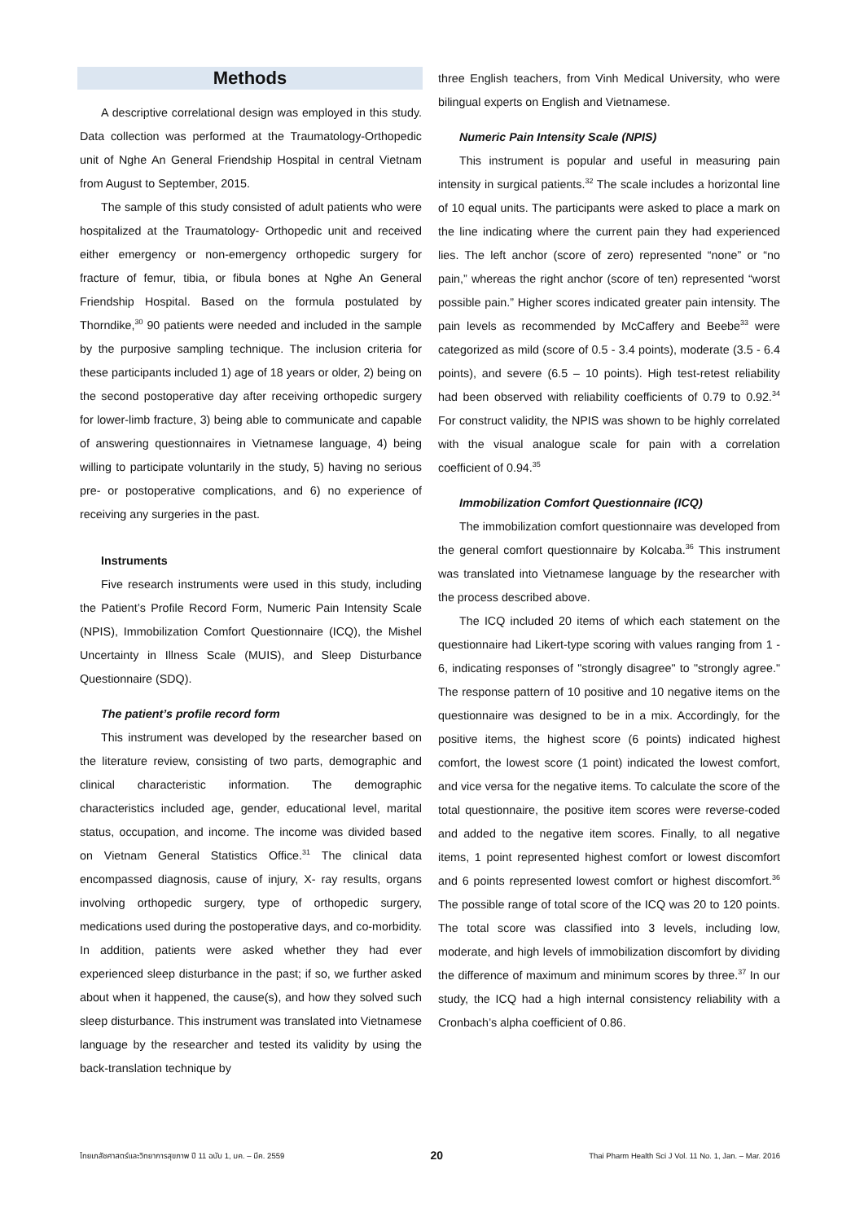Methods
A descriptive correlational design was employed in this study. Data collection was performed at the Traumatology-Orthopedic unit of Nghe An General Friendship Hospital in central Vietnam from August to September, 2015.
The sample of this study consisted of adult patients who were hospitalized at the Traumatology- Orthopedic unit and received either emergency or non-emergency orthopedic surgery for fracture of femur, tibia, or fibula bones at Nghe An General Friendship Hospital. Based on the formula postulated by Thorndike,<sup>30</sup> 90 patients were needed and included in the sample by the purposive sampling technique. The inclusion criteria for these participants included 1) age of 18 years or older, 2) being on the second postoperative day after receiving orthopedic surgery for lower-limb fracture, 3) being able to communicate and capable of answering questionnaires in Vietnamese language, 4) being willing to participate voluntarily in the study, 5) having no serious pre- or postoperative complications, and 6) no experience of receiving any surgeries in the past.
Instruments
Five research instruments were used in this study, including the Patient’s Profile Record Form, Numeric Pain Intensity Scale (NPIS), Immobilization Comfort Questionnaire (ICQ), the Mishel Uncertainty in Illness Scale (MUIS), and Sleep Disturbance Questionnaire (SDQ).
The patient’s profile record form
This instrument was developed by the researcher based on the literature review, consisting of two parts, demographic and clinical characteristic information. The demographic characteristics included age, gender, educational level, marital status, occupation, and income. The income was divided based on Vietnam General Statistics Office.<sup>31</sup> The clinical data encompassed diagnosis, cause of injury, X- ray results, organs involving orthopedic surgery, type of orthopedic surgery, medications used during the postoperative days, and co-morbidity. In addition, patients were asked whether they had ever experienced sleep disturbance in the past; if so, we further asked about when it happened, the cause(s), and how they solved such sleep disturbance. This instrument was translated into Vietnamese language by the researcher and tested its validity by using the back-translation technique by
three English teachers, from Vinh Medical University, who were bilingual experts on English and Vietnamese.
Numeric Pain Intensity Scale (NPIS)
This instrument is popular and useful in measuring pain intensity in surgical patients.<sup>32</sup> The scale includes a horizontal line of 10 equal units. The participants were asked to place a mark on the line indicating where the current pain they had experienced lies. The left anchor (score of zero) represented “none” or “no pain,” whereas the right anchor (score of ten) represented “worst possible pain.” Higher scores indicated greater pain intensity. The pain levels as recommended by McCaffery and Beebe<sup>33</sup> were categorized as mild (score of 0.5 - 3.4 points), moderate (3.5 - 6.4 points), and severe (6.5 – 10 points). High test-retest reliability had been observed with reliability coefficients of 0.79 to 0.92.<sup>34</sup> For construct validity, the NPIS was shown to be highly correlated with the visual analogue scale for pain with a correlation coefficient of 0.94.<sup>35</sup>
Immobilization Comfort Questionnaire (ICQ)
The immobilization comfort questionnaire was developed from the general comfort questionnaire by Kolcaba.<sup>36</sup> This instrument was translated into Vietnamese language by the researcher with the process described above.
The ICQ included 20 items of which each statement on the questionnaire had Likert-type scoring with values ranging from 1 - 6, indicating responses of "strongly disagree" to "strongly agree." The response pattern of 10 positive and 10 negative items on the questionnaire was designed to be in a mix. Accordingly, for the positive items, the highest score (6 points) indicated highest comfort, the lowest score (1 point) indicated the lowest comfort, and vice versa for the negative items. To calculate the score of the total questionnaire, the positive item scores were reverse-coded and added to the negative item scores. Finally, to all negative items, 1 point represented highest comfort or lowest discomfort and 6 points represented lowest comfort or highest discomfort.<sup>36</sup> The possible range of total score of the ICQ was 20 to 120 points. The total score was classified into 3 levels, including low, moderate, and high levels of immobilization discomfort by dividing the difference of maximum and minimum scores by three.<sup>37</sup> In our study, the ICQ had a high internal consistency reliability with a Cronbach’s alpha coefficient of 0.86.
ไทยเภสัชศาสตร์และวิทยาการสุขภาพ ปี 11 ฉบับ 1, มค. – มีค. 2559 20 Thai Pharm Health Sci J Vol. 11 No. 1, Jan. – Mar. 2016